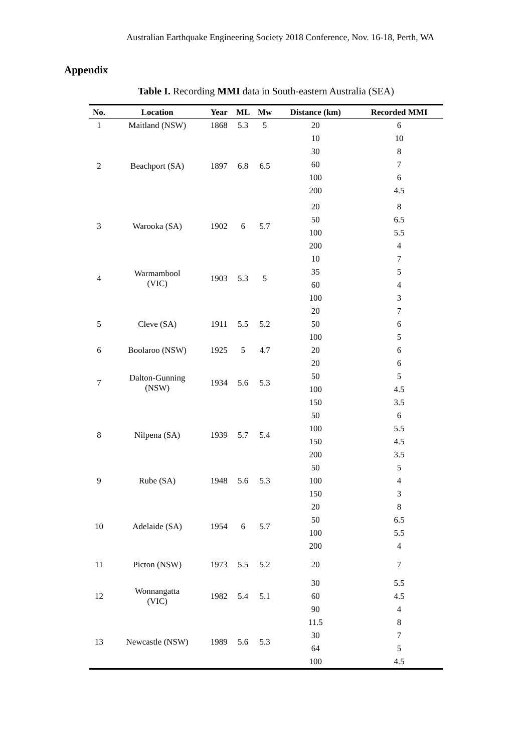Australian Earthquake Engineering Society 2018 Conference, Nov. 16-18, Perth, WA
Appendix
Table I. Recording MMI data in South-eastern Australia (SEA)
| No. | Location | Year | ML | Mw | Distance (km) | Recorded MMI |
| --- | --- | --- | --- | --- | --- | --- |
| 1 | Maitland (NSW) | 1868 | 5.3 | 5 | 20 | 6 |
| 2 | Beachport (SA) | 1897 | 6.8 | 6.5 | 10 | 10 |
| | | | | | 30 | 8 |
| | | | | | 60 | 7 |
| | | | | | 100 | 6 |
| | | | | | 200 | 4.5 |
| 3 | Warooka (SA) | 1902 | 6 | 5.7 | 20 | 8 |
| | | | | | 50 | 6.5 |
| | | | | | 100 | 5.5 |
| | | | | | 200 | 4 |
| 4 | Warmambool (VIC) | 1903 | 5.3 | 5 | 10 | 7 |
| | | | | | 35 | 5 |
| | | | | | 60 | 4 |
| | | | | | 100 | 3 |
| 5 | Cleve (SA) | 1911 | 5.5 | 5.2 | 20 | 7 |
| | | | | | 50 | 6 |
| | | | | | 100 | 5 |
| 6 | Boolaroo (NSW) | 1925 | 5 | 4.7 | 20 | 6 |
| 7 | Dalton-Gunning (NSW) | 1934 | 5.6 | 5.3 | 20 | 6 |
| | | | | | 50 | 5 |
| | | | | | 100 | 4.5 |
| | | | | | 150 | 3.5 |
| 8 | Nilpena (SA) | 1939 | 5.7 | 5.4 | 50 | 6 |
| | | | | | 100 | 5.5 |
| | | | | | 150 | 4.5 |
| | | | | | 200 | 3.5 |
| 9 | Rube (SA) | 1948 | 5.6 | 5.3 | 50 | 5 |
| | | | | | 100 | 4 |
| | | | | | 150 | 3 |
| 10 | Adelaide (SA) | 1954 | 6 | 5.7 | 20 | 8 |
| | | | | | 50 | 6.5 |
| | | | | | 100 | 5.5 |
| | | | | | 200 | 4 |
| 11 | Picton (NSW) | 1973 | 5.5 | 5.2 | 20 | 7 |
| 12 | Wonnangatta (VIC) | 1982 | 5.4 | 5.1 | 30 | 5.5 |
| | | | | | 60 | 4.5 |
| | | | | | 90 | 4 |
| 13 | Newcastle (NSW) | 1989 | 5.6 | 5.3 | 11.5 | 8 |
| | | | | | 30 | 7 |
| | | | | | 64 | 5 |
| | | | | | 100 | 4.5 |